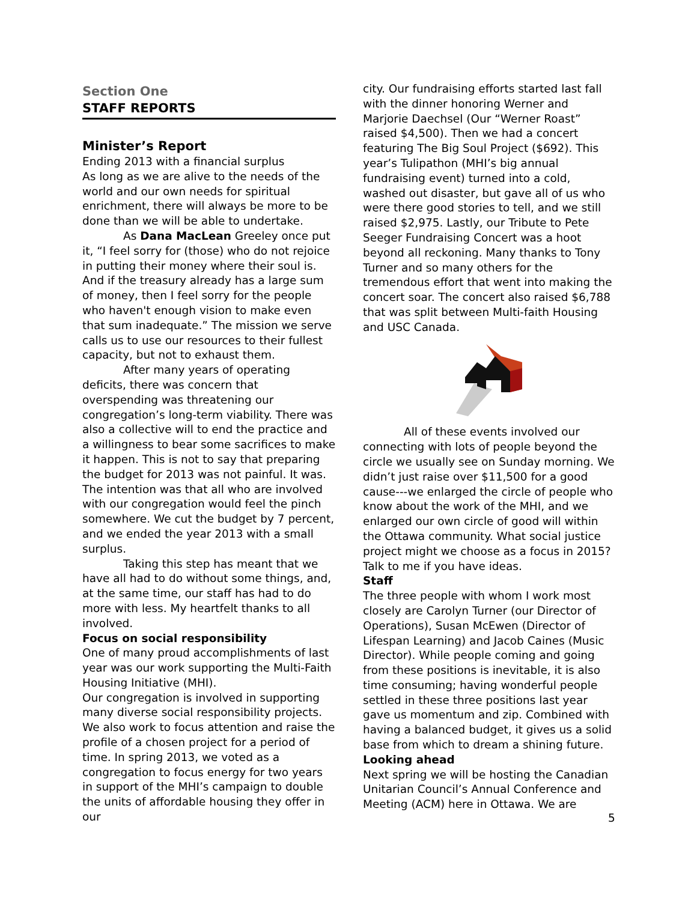Section One
STAFF REPORTS
Minister’s Report
Ending 2013 with a financial surplus
As long as we are alive to the needs of the world and our own needs for spiritual enrichment, there will always be more to be done than we will be able to undertake.
As Dana MacLean Greeley once put it, “I feel sorry for (those) who do not rejoice in putting their money where their soul is. And if the treasury already has a large sum of money, then I feel sorry for the people who haven't enough vision to make even that sum inadequate.” The mission we serve calls us to use our resources to their fullest capacity, but not to exhaust them.
After many years of operating deficits, there was concern that overspending was threatening our congregation’s long-term viability. There was also a collective will to end the practice and a willingness to bear some sacrifices to make it happen. This is not to say that preparing the budget for 2013 was not painful. It was. The intention was that all who are involved with our congregation would feel the pinch somewhere. We cut the budget by 7 percent, and we ended the year 2013 with a small surplus.
Taking this step has meant that we have all had to do without some things, and, at the same time, our staff has had to do more with less. My heartfelt thanks to all involved.
Focus on social responsibility
One of many proud accomplishments of last year was our work supporting the Multi-Faith Housing Initiative (MHI).
Our congregation is involved in supporting many diverse social responsibility projects. We also work to focus attention and raise the profile of a chosen project for a period of time. In spring 2013, we voted as a congregation to focus energy for two years in support of the MHI’s campaign to double the units of affordable housing they offer in our
city. Our fundraising efforts started last fall with the dinner honoring Werner and Marjorie Daechsel (Our “Werner Roast” raised $4,500). Then we had a concert featuring The Big Soul Project ($692). This year’s Tulipathon (MHI’s big annual fundraising event) turned into a cold, washed out disaster, but gave all of us who were there good stories to tell, and we still raised $2,975. Lastly, our Tribute to Pete Seeger Fundraising Concert was a hoot beyond all reckoning. Many thanks to Tony Turner and so many others for the tremendous effort that went into making the concert soar. The concert also raised $6,788 that was split between Multi-faith Housing and USC Canada.
All of these events involved our connecting with lots of people beyond the circle we usually see on Sunday morning. We didn’t just raise over $11,500 for a good cause---we enlarged the circle of people who know about the work of the MHI, and we enlarged our own circle of good will within the Ottawa community. What social justice project might we choose as a focus in 2015? Talk to me if you have ideas.
Staff
The three people with whom I work most closely are Carolyn Turner (our Director of Operations), Susan McEwen (Director of Lifespan Learning) and Jacob Caines (Music Director). While people coming and going from these positions is inevitable, it is also time consuming; having wonderful people settled in these three positions last year gave us momentum and zip. Combined with having a balanced budget, it gives us a solid base from which to dream a shining future.
Looking ahead
Next spring we will be hosting the Canadian Unitarian Council’s Annual Conference and Meeting (ACM) here in Ottawa. We are
5